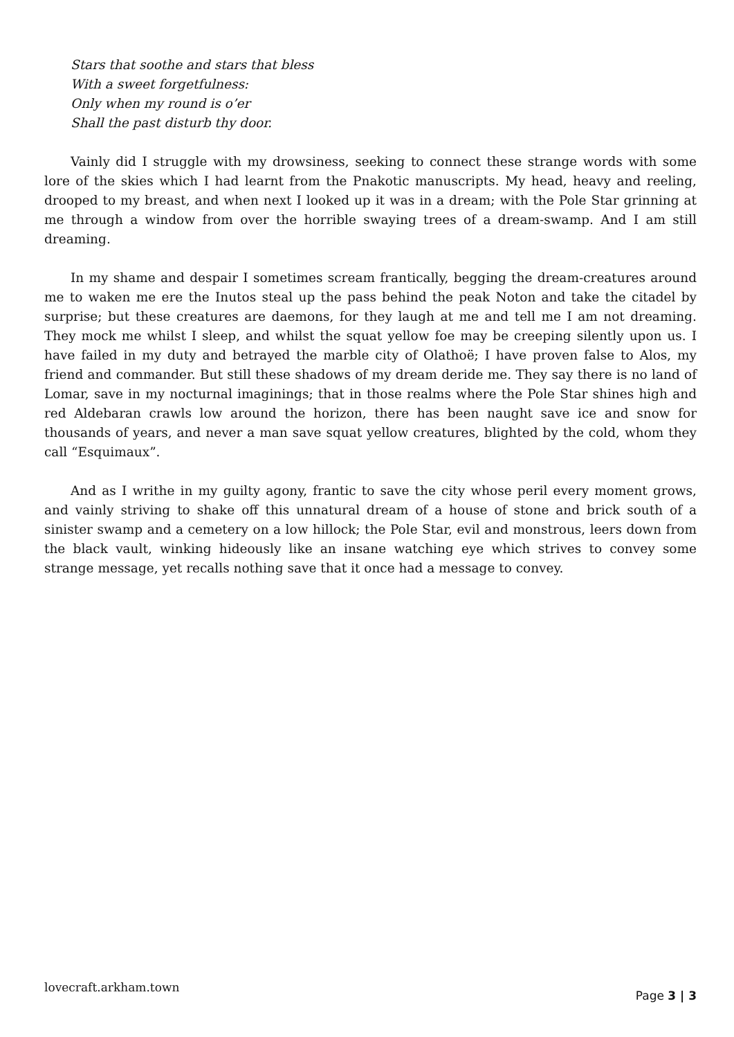Stars that soothe and stars that bless
With a sweet forgetfulness:
Only when my round is o’er
Shall the past disturb thy door.
Vainly did I struggle with my drowsiness, seeking to connect these strange words with some lore of the skies which I had learnt from the Pnakotic manuscripts. My head, heavy and reeling, drooped to my breast, and when next I looked up it was in a dream; with the Pole Star grinning at me through a window from over the horrible swaying trees of a dream-swamp. And I am still dreaming.
In my shame and despair I sometimes scream frantically, begging the dream-creatures around me to waken me ere the Inutos steal up the pass behind the peak Noton and take the citadel by surprise; but these creatures are daemons, for they laugh at me and tell me I am not dreaming. They mock me whilst I sleep, and whilst the squat yellow foe may be creeping silently upon us. I have failed in my duty and betrayed the marble city of Olathoë; I have proven false to Alos, my friend and commander. But still these shadows of my dream deride me. They say there is no land of Lomar, save in my nocturnal imaginings; that in those realms where the Pole Star shines high and red Aldebaran crawls low around the horizon, there has been naught save ice and snow for thousands of years, and never a man save squat yellow creatures, blighted by the cold, whom they call “Esquimaux”.
And as I writhe in my guilty agony, frantic to save the city whose peril every moment grows, and vainly striving to shake off this unnatural dream of a house of stone and brick south of a sinister swamp and a cemetery on a low hillock; the Pole Star, evil and monstrous, leers down from the black vault, winking hideously like an insane watching eye which strives to convey some strange message, yet recalls nothing save that it once had a message to convey.
lovecraft.arkham.town Page 3 | 3